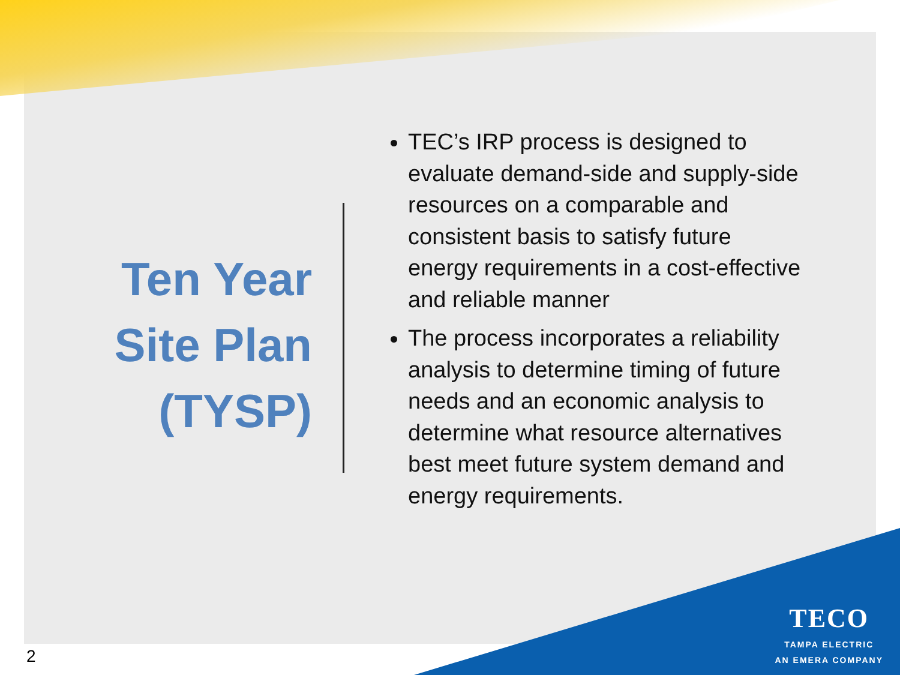Ten Year
Site Plan
(TYSP)
TEC’s IRP process is designed to evaluate demand-side and supply-side resources on a comparable and consistent basis to satisfy future energy requirements in a cost-effective and reliable manner
The process incorporates a reliability analysis to determine timing of future needs and an economic analysis to determine what resource alternatives best meet future system demand and energy requirements.
TECO
TAMPA ELECTRIC
AN EMERA COMPANY
2